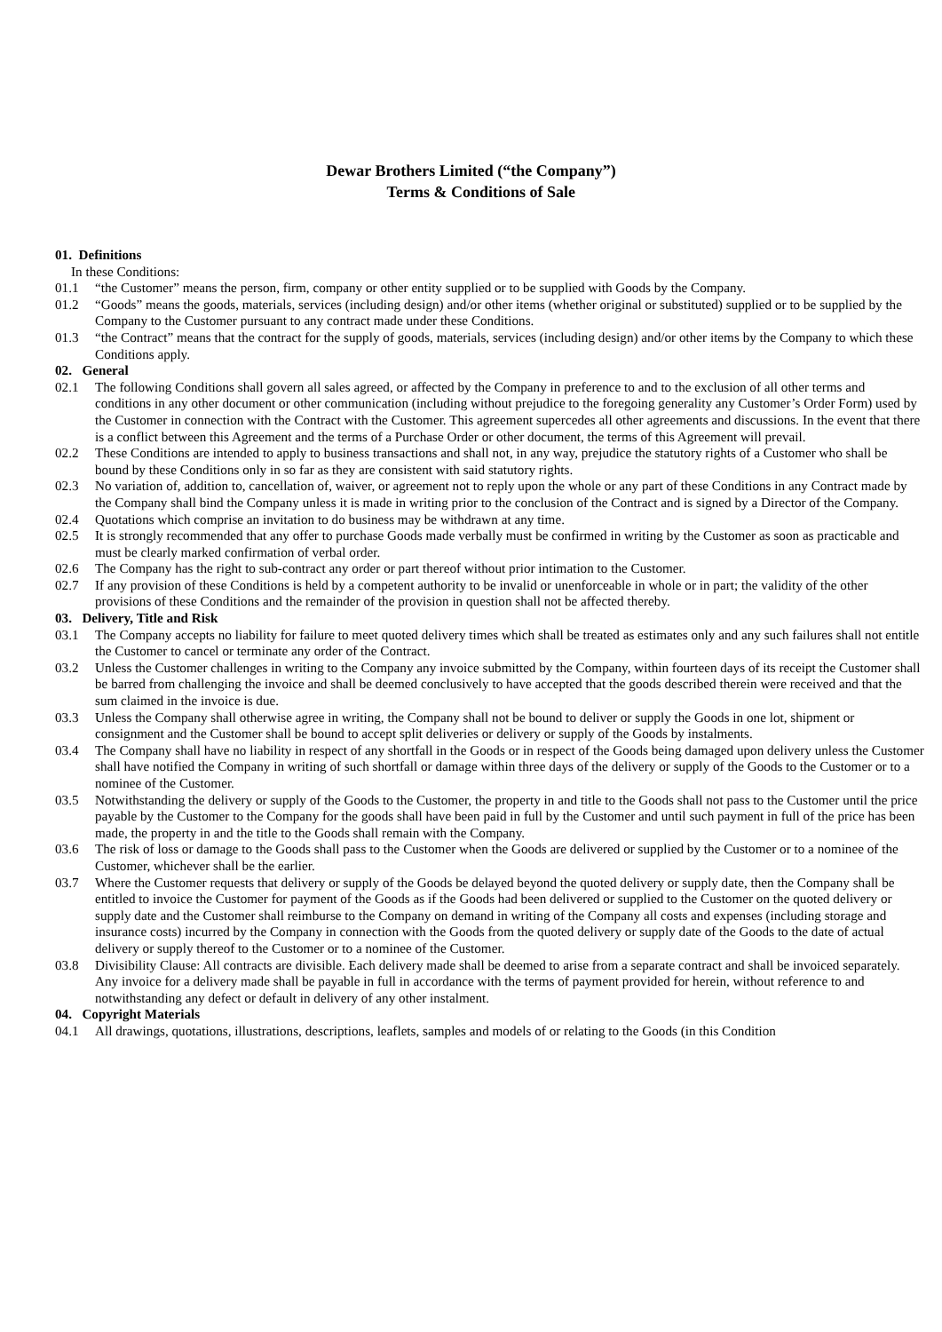Dewar Brothers Limited (“the Company”)
Terms & Conditions of Sale
01. Definitions
In these Conditions:
01.1 “the Customer” means the person, firm, company or other entity supplied or to be supplied with Goods by the Company.
01.2 “Goods” means the goods, materials, services (including design) and/or other items (whether original or substituted) supplied or to be supplied by the Company to the Customer pursuant to any contract made under these Conditions.
01.3 “the Contract” means that the contract for the supply of goods, materials, services (including design) and/or other items by the Company to which these Conditions apply.
02. General
02.1 The following Conditions shall govern all sales agreed, or affected by the Company in preference to and to the exclusion of all other terms and conditions in any other document or other communication (including without prejudice to the foregoing generality any Customer’s Order Form) used by the Customer in connection with the Contract with the Customer. This agreement supercedes all other agreements and discussions. In the event that there is a conflict between this Agreement and the terms of a Purchase Order or other document, the terms of this Agreement will prevail.
02.2 These Conditions are intended to apply to business transactions and shall not, in any way, prejudice the statutory rights of a Customer who shall be bound by these Conditions only in so far as they are consistent with said statutory rights.
02.3 No variation of, addition to, cancellation of, waiver, or agreement not to reply upon the whole or any part of these Conditions in any Contract made by the Company shall bind the Company unless it is made in writing prior to the conclusion of the Contract and is signed by a Director of the Company.
02.4 Quotations which comprise an invitation to do business may be withdrawn at any time.
02.5 It is strongly recommended that any offer to purchase Goods made verbally must be confirmed in writing by the Customer as soon as practicable and must be clearly marked confirmation of verbal order.
02.6 The Company has the right to sub-contract any order or part thereof without prior intimation to the Customer.
02.7 If any provision of these Conditions is held by a competent authority to be invalid or unenforceable in whole or in part; the validity of the other provisions of these Conditions and the remainder of the provision in question shall not be affected thereby.
03. Delivery, Title and Risk
03.1 The Company accepts no liability for failure to meet quoted delivery times which shall be treated as estimates only and any such failures shall not entitle the Customer to cancel or terminate any order of the Contract.
03.2 Unless the Customer challenges in writing to the Company any invoice submitted by the Company, within fourteen days of its receipt the Customer shall be barred from challenging the invoice and shall be deemed conclusively to have accepted that the goods described therein were received and that the sum claimed in the invoice is due.
03.3 Unless the Company shall otherwise agree in writing, the Company shall not be bound to deliver or supply the Goods in one lot, shipment or consignment and the Customer shall be bound to accept split deliveries or delivery or supply of the Goods by instalments.
03.4 The Company shall have no liability in respect of any shortfall in the Goods or in respect of the Goods being damaged upon delivery unless the Customer shall have notified the Company in writing of such shortfall or damage within three days of the delivery or supply of the Goods to the Customer or to a nominee of the Customer.
03.5 Notwithstanding the delivery or supply of the Goods to the Customer, the property in and title to the Goods shall not pass to the Customer until the price payable by the Customer to the Company for the goods shall have been paid in full by the Customer and until such payment in full of the price has been made, the property in and the title to the Goods shall remain with the Company.
03.6 The risk of loss or damage to the Goods shall pass to the Customer when the Goods are delivered or supplied by the Customer or to a nominee of the Customer, whichever shall be the earlier.
03.7 Where the Customer requests that delivery or supply of the Goods be delayed beyond the quoted delivery or supply date, then the Company shall be entitled to invoice the Customer for payment of the Goods as if the Goods had been delivered or supplied to the Customer on the quoted delivery or supply date and the Customer shall reimburse to the Company on demand in writing of the Company all costs and expenses (including storage and insurance costs) incurred by the Company in connection with the Goods from the quoted delivery or supply date of the Goods to the date of actual delivery or supply thereof to the Customer or to a nominee of the Customer.
03.8 Divisibility Clause: All contracts are divisible. Each delivery made shall be deemed to arise from a separate contract and shall be invoiced separately. Any invoice for a delivery made shall be payable in full in accordance with the terms of payment provided for herein, without reference to and notwithstanding any defect or default in delivery of any other instalment.
04. Copyright Materials
04.1 All drawings, quotations, illustrations, descriptions, leaflets, samples and models of or relating to the Goods (in this Condition